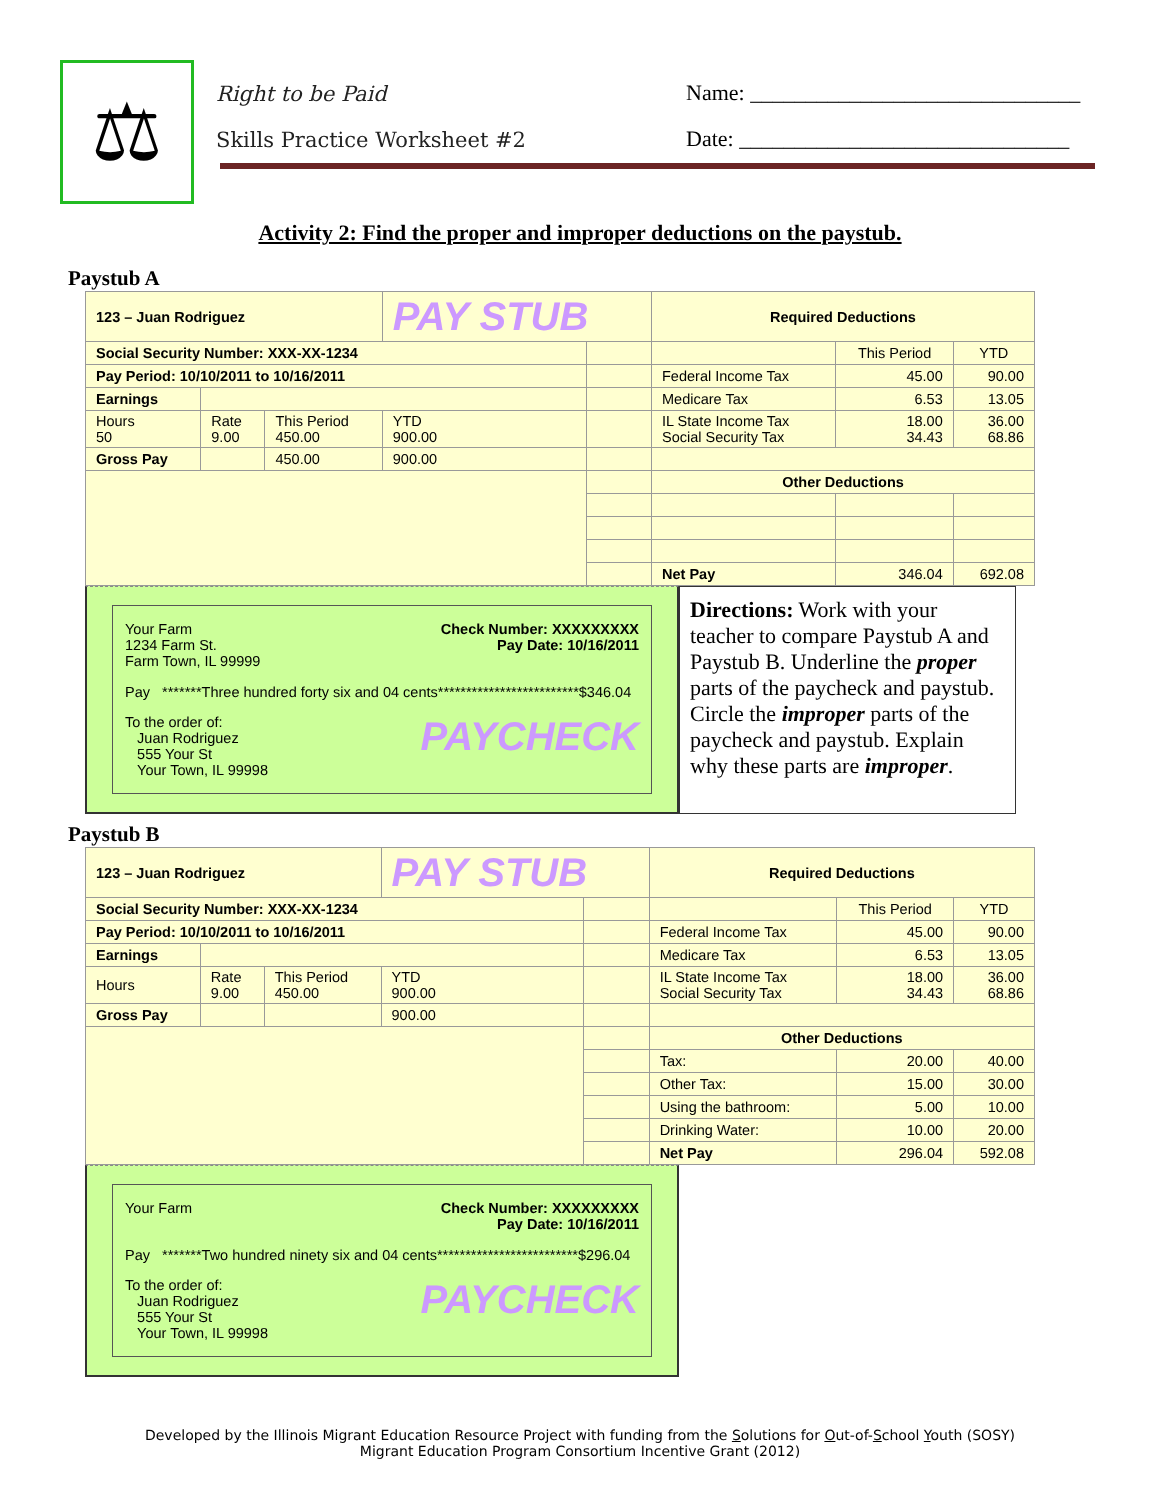⚖
Right to be Paid
Skills Practice Worksheet #2
Name: ______________________________
Date: ______________________________
Activity 2: Find the proper and improper deductions on the paystub.
Paystub A
| 123 – Juan Rodriguez | | | PAY STUB | | Required Deductions | | |
| Social Security Number: XXX-XX-1234 | | | | | | This Period | YTD |
| Pay Period: 10/10/2011 to 10/16/2011 | | | | | Federal Income Tax | 45.00 | 90.00 |
| Earnings | | | | | Medicare Tax | 6.53 | 13.05 |
| Hours 50 | Rate 9.00 | This Period 450.00 | YTD 900.00 | | IL State Income Tax Social Security Tax | 18.00 34.43 | 36.00 68.86 |
| Gross Pay | | 450.00 | 900.00 | | | | |
| | | | | | Other Deductions | | |
| | | | | | Net Pay | 346.04 | 692.08 |
Your Farm
1234 Farm St.
Farm Town, IL 99999
Check Number: XXXXXXXXX
Pay Date: 10/16/2011
Pay *******Three hundred forty six and 04 cents*************************$346.04
To the order of:
Juan Rodriguez
555 Your St
Your Town, IL 99998
PAYCHECK
Directions: Work with your teacher to compare Paystub A and Paystub B. Underline the proper parts of the paycheck and paystub. Circle the improper parts of the paycheck and paystub. Explain why these parts are improper.
Paystub B
| 123 – Juan Rodriguez | | | PAY STUB | | Required Deductions | | |
| Social Security Number: XXX-XX-1234 | | | | | | This Period | YTD |
| Pay Period: 10/10/2011 to 10/16/2011 | | | | | Federal Income Tax | 45.00 | 90.00 |
| Earnings | | | | | Medicare Tax | 6.53 | 13.05 |
| Hours | Rate 9.00 | This Period 450.00 | YTD 900.00 | | IL State Income Tax Social Security Tax | 18.00 34.43 | 36.00 68.86 |
| Gross Pay | | | 900.00 | | | | |
| | | | | | Other Deductions | | |
| | | | | | Tax: | 20.00 | 40.00 |
| | | | | | Other Tax: | 15.00 | 30.00 |
| | | | | | Using the bathroom: | 5.00 | 10.00 |
| | | | | | Drinking Water: | 10.00 | 20.00 |
| | | | | | Net Pay | 296.04 | 592.08 |
Your Farm Check Number: XXXXXXXXX
Pay Date: 10/16/2011
Pay *******Two hundred ninety six and 04 cents*************************$296.04
To the order of:
Juan Rodriguez
555 Your St
Your Town, IL 99998
PAYCHECK
Developed by the Illinois Migrant Education Resource Project with funding from the Solutions for Out-of-School Youth (SOSY)
Migrant Education Program Consortium Incentive Grant (2012)